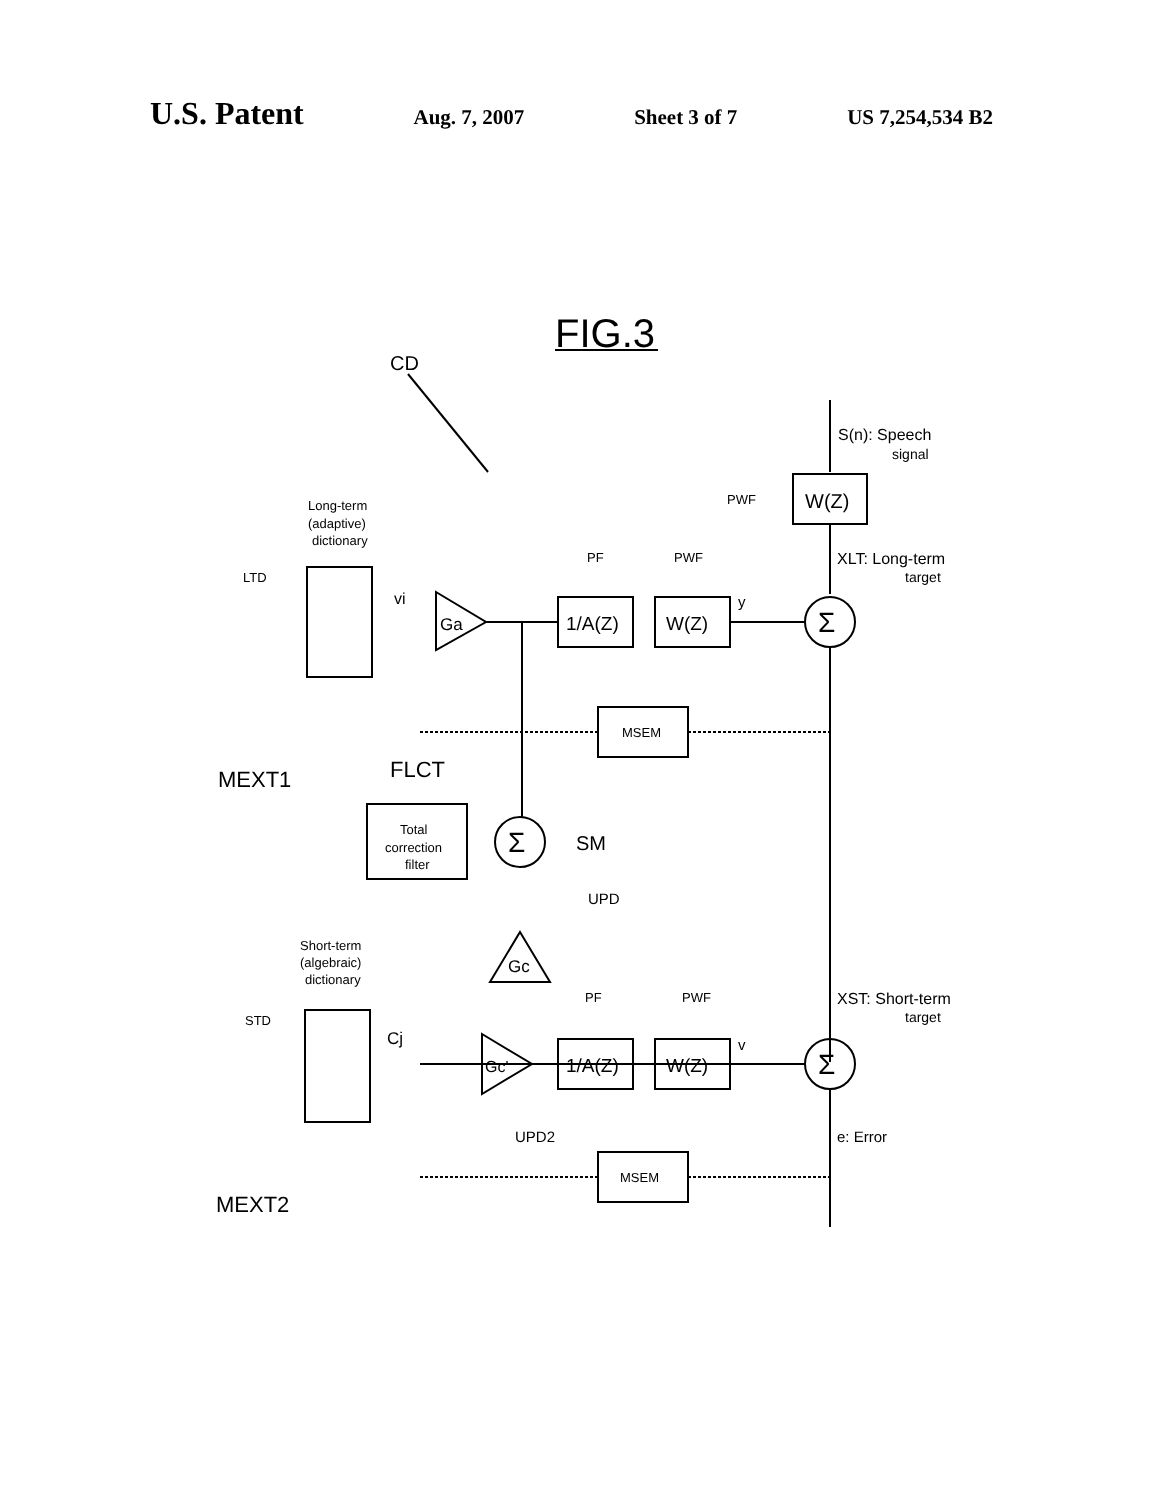U.S. Patent Aug. 7, 2007 Sheet 3 of 7 US 7,254,534 B2
FIG.3
CD
S(n): Speech
signal
W(Z)
PWF
XLT: Long-term
target
Σ
Long-term
(adaptive)
dictionary
LTD
vi
Ga
PF
PWF
1/A(Z)
W(Z)
y
MSEM
MEXT1
FLCT
Total
correction
filter
Σ
SM
UPD
Gc
Short-term
(algebraic)
dictionary
STD
Cj
Gc'
PF
PWF
1/A(Z)
W(Z)
v
XST: Short-term
target
Σ
UPD2
e: Error
MSEM
MEXT2